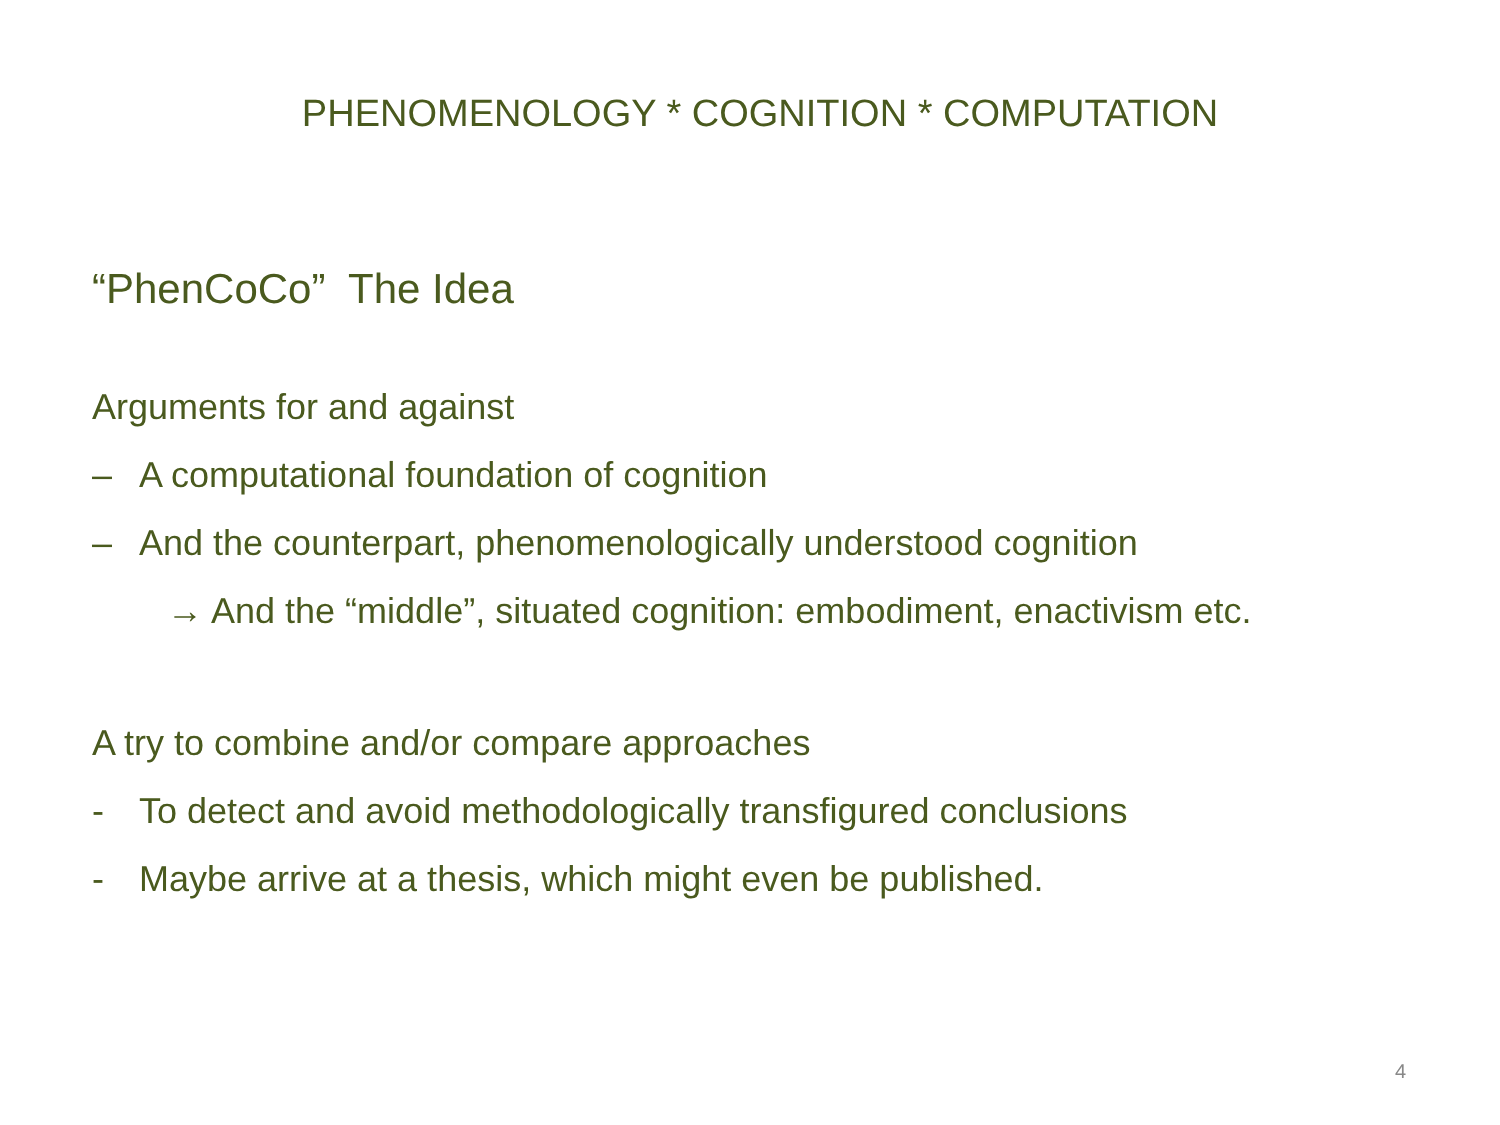PHENOMENOLOGY * COGNITION * COMPUTATION
“PhenCoCo” The Idea
Arguments for and against
– A computational foundation of cognition
– And the counterpart, phenomenologically understood cognition
→ And the “middle”, situated cognition: embodiment, enactivism etc.
A try to combine and/or compare approaches
- To detect and avoid methodologically transfigured conclusions
- Maybe arrive at a thesis, which might even be published.
4